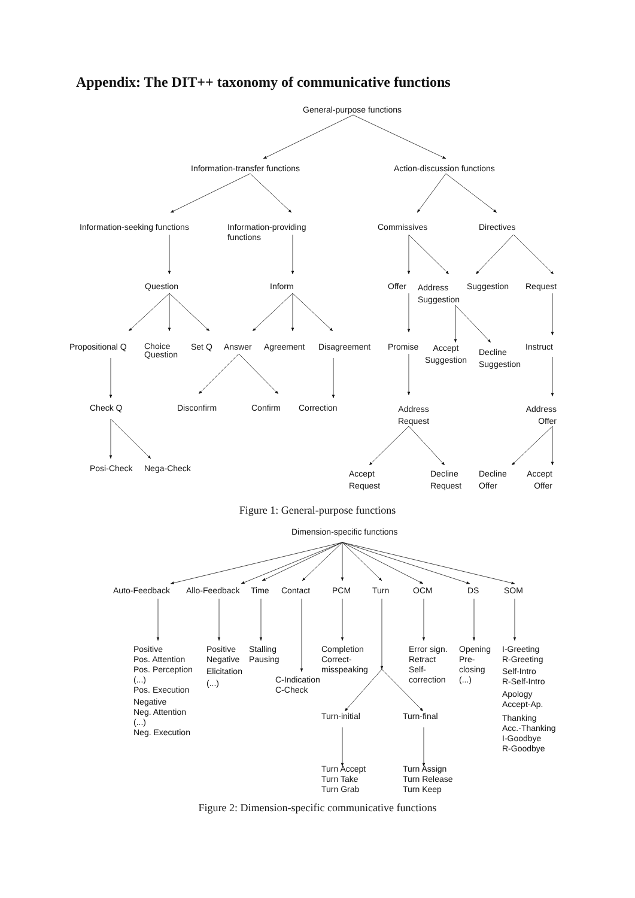Appendix: The DIT++ taxonomy of communicative functions
General-purpose functions
Information-transfer functions
Action-discussion functions
Information-seeking functions
Information-providing
functions
Commissives
Directives
Question
Inform
Offer
Address
Suggestion
Suggestion
Request
Propositional Q
Choice
Question
Set Q
Answer
Agreement
Disagreement
Promise
Accept
Suggestion
Decline
Suggestion
Instruct
Check Q
Disconfirm
Confirm
Correction
Address
Request
Address
Offer
Posi-Check
Nega-Check
Accept
Request
Decline
Request
Decline
Offer
Accept
Offer
Figure 1: General-purpose functions
Dimension-specific functions
Auto-Feedback
Allo-Feedback
Time
Contact
PCM
Turn
OCM
DS
SOM
Positive
Pos. Attention
Pos. Perception
(...)
Pos. Execution
Negative
Neg. Attention
(...)
Neg. Execution
Positive
Negative
Elicitation
(...)
Stalling
Pausing
C-Indication
C-Check
Completion
Correct-
misspeaking
Turn-initial
Turn Accept
Turn Take
Turn Grab
Error sign.
Retract
Self-
correction
Turn-final
Turn Assign
Turn Release
Turn Keep
Opening
Pre-
closing
(...)
I-Greeting
R-Greeting
Self-Intro
R-Self-Intro
Apology
Accept-Ap.
Thanking
Acc.-Thanking
I-Goodbye
R-Goodbye
Figure 2: Dimension-specific communicative functions